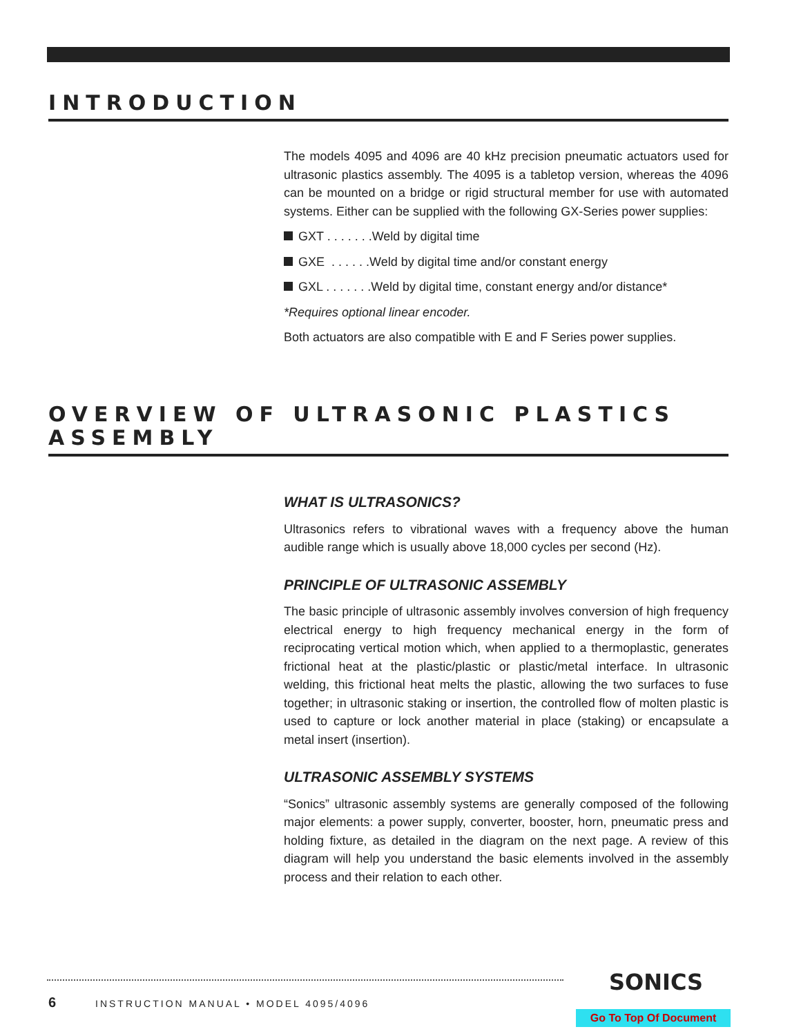INTRODUCTION
The models 4095 and 4096 are 40 kHz precision pneumatic actuators used for ultrasonic plastics assembly. The 4095 is a tabletop version, whereas the 4096 can be mounted on a bridge or rigid structural member for use with automated systems. Either can be supplied with the following GX-Series power supplies:
GXT . . . . . . .Weld by digital time
GXE . . . . . .Weld by digital time and/or constant energy
GXL . . . . . . .Weld by digital time, constant energy and/or distance*
*Requires optional linear encoder.
Both actuators are also compatible with E and F Series power supplies.
OVERVIEW OF ULTRASONIC PLASTICS ASSEMBLY
WHAT IS ULTRASONICS?
Ultrasonics refers to vibrational waves with a frequency above the human audible range which is usually above 18,000 cycles per second (Hz).
PRINCIPLE OF ULTRASONIC ASSEMBLY
The basic principle of ultrasonic assembly involves conversion of high frequency electrical energy to high frequency mechanical energy in the form of reciprocating vertical motion which, when applied to a thermoplastic, generates frictional heat at the plastic/plastic or plastic/metal interface. In ultrasonic welding, this frictional heat melts the plastic, allowing the two surfaces to fuse together; in ultrasonic staking or insertion, the controlled flow of molten plastic is used to capture or lock another material in place (staking) or encapsulate a metal insert (insertion).
ULTRASONIC ASSEMBLY SYSTEMS
“Sonics” ultrasonic assembly systems are generally composed of the following major elements: a power supply, converter, booster, horn, pneumatic press and holding fixture, as detailed in the diagram on the next page. A review of this diagram will help you understand the basic elements involved in the assembly process and their relation to each other.
6
INSTRUCTION MANUAL • MODEL 4095/4096
SONICS
Go To Top Of Document